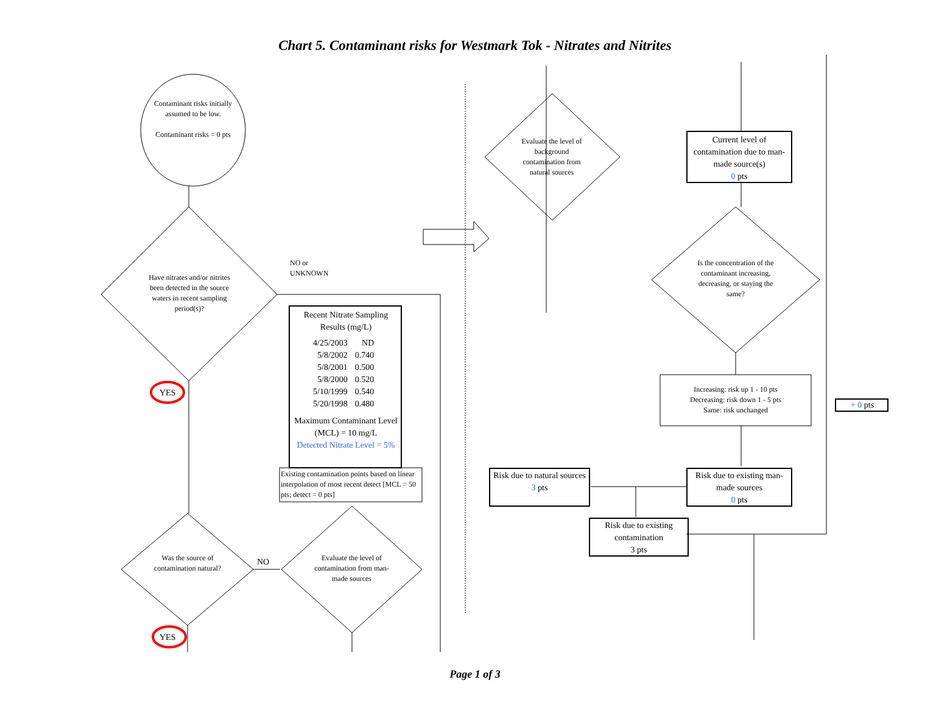Chart 5. Contaminant risks for Westmark Tok - Nitrates and Nitrites
Contaminant risks initially assumed to be low.
Contaminant risks = 0 pts
Have nitrates and/or nitrites been detected in the source waters in recent sampling period(s)?
NO or
UNKNOWN
YES
Was the source of contamination natural?
NO
YES
Evaluate the level of contamination from man-made sources
Recent Nitrate Sampling Results (mg/L)
| 4/25/2003 | ND |
| 5/8/2002 | 0.740 |
| 5/8/2001 | 0.500 |
| 5/8/2000 | 0.520 |
| 5/10/1999 | 0.540 |
| 5/20/1998 | 0.480 |
Maximum Contaminant Level (MCL) = 10 mg/L
Detected Nitrate Level = 5%
Existing contamination points based on linear interpolation of most recent detect [MCL = 50 pts; detect = 0 pts]
Evaluate the level of background contamination from natural sources
Current level of contamination due to man-made source(s)
0 pts
Is the concentration of the contaminant increasing, decreasing, or staying the same?
Increasing: risk up 1 - 10 pts
Decreasing: risk down 1 - 5 pts
Same: risk unchanged
+ 0 pts
Risk due to natural sources
3 pts
Risk due to existing man-made sources
0 pts
Risk due to existing contamination
3 pts
Page 1 of 3